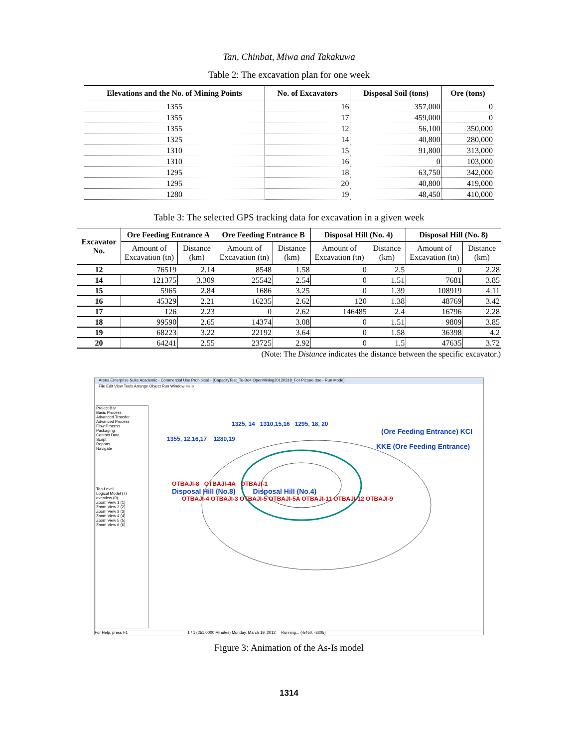Tan, Chinbat, Miwa and Takakuwa
Table 2: The excavation plan for one week
| Elevations and the No. of Mining Points | No. of Excavators | Disposal Soil (tons) | Ore (tons) |
| --- | --- | --- | --- |
| 1355 | 16 | 357,000 | 0 |
| 1355 | 17 | 459,000 | 0 |
| 1355 | 12 | 56,100 | 350,000 |
| 1325 | 14 | 40,800 | 280,000 |
| 1310 | 15 | 91,800 | 313,000 |
| 1310 | 16 | 0 | 103,000 |
| 1295 | 18 | 63,750 | 342,000 |
| 1295 | 20 | 40,800 | 419,000 |
| 1280 | 19 | 48,450 | 410,000 |
Table 3: The selected GPS tracking data for excavation in a given week
| Excavator No. | Ore Feeding Entrance A | | Ore Feeding Entrance B | | Disposal Hill (No. 4) | | Disposal Hill (No. 8) | |
| --- | --- | --- | --- | --- | --- | --- | --- | --- |
| | Amount of Excavation (tn) | Distance (km) | Amount of Excavation (tn) | Distance (km) | Amount of Excavation (tn) | Distance (km) | Amount of Excavation (tn) | Distance (km) |
| 12 | 76519 | 2.14 | 8548 | 1.58 | 0 | 2.5 | 0 | 2.28 |
| 14 | 121375 | 3.309 | 25542 | 2.54 | 0 | 1.51 | 7681 | 3.85 |
| 15 | 5965 | 2.84 | 1686 | 3.25 | 0 | 1.39 | 108919 | 4.11 |
| 16 | 45329 | 2.21 | 16235 | 2.62 | 120 | 1.38 | 48769 | 3.42 |
| 17 | 126 | 2.23 | 0 | 2.62 | 146485 | 2.4 | 16796 | 2.28 |
| 18 | 99590 | 2.65 | 14374 | 3.08 | 0 | 1.51 | 9809 | 3.85 |
| 19 | 68223 | 3.22 | 22192 | 3.64 | 0 | 1.58 | 36398 | 4.2 |
| 20 | 64241 | 2.55 | 23725 | 2.92 | 0 | 1.5 | 47635 | 3.72 |
(Note: The Distance indicates the distance between the specific excavator.)
Arena Enterprise Suite Academic - Commercial Use Prohibited - [CapacityTest_To-Be4 OpenMining20120318_For Picture.doe - Run Mode]
File Edit View Tools Arrange Object Run Window Help
Project Bar
Basic Process
Advanced Transfer
Advanced Process
Flow Process
Packaging
Contact Data
Script
Reports
Navigate
Top-Level
Logical Model (7)
overview (0)
Zoom View 1 (1)
Zoom View 2 (2)
Zoom View 3 (3)
Zoom View 4 (4)
Zoom View 5 (5)
Zoom View 6 (6)
1325, 14 1310,15,16 1295, 18, 20
(Ore Feeding Entrance) KCI
1355, 12,16,17 1280,19
KKE (Ore Feeding Entrance)
OTBAJI-8 OTBAJI-4A OTBAJI-1
Disposal Hill (No.8) Disposal Hill (No.4)
OTBAJI-4 OTBAJI-3 OTBAJI-5 OTBAJI-5A OTBAJI-11 OTBAJI-12 OTBAJI-9
For Help, press F1 1 / 1 (251.0000 Minutes) Monday, March 19, 2012 Running... (-5450, -8305)
Figure 3: Animation of the As-Is model
1314